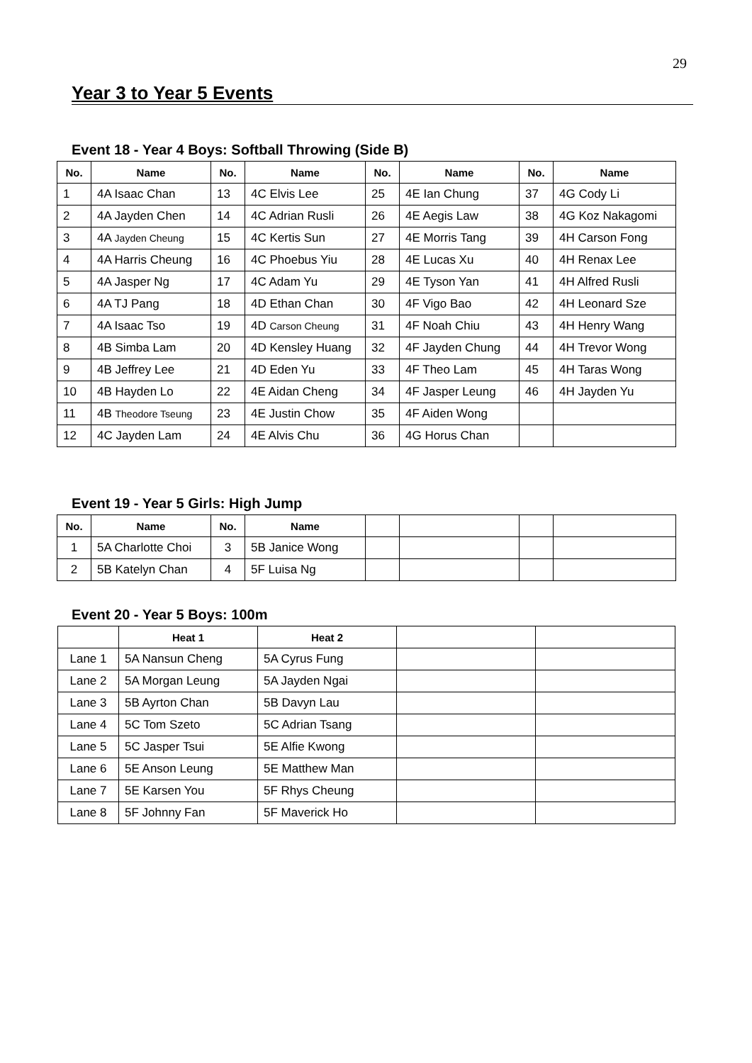29
Year 3 to Year 5 Events
Event 18 - Year 4 Boys: Softball Throwing (Side B)
| No. | Name | No. | Name | No. | Name | No. | Name |
| --- | --- | --- | --- | --- | --- | --- | --- |
| 1 | 4A Isaac Chan | 13 | 4C Elvis Lee | 25 | 4E Ian Chung | 37 | 4G Cody Li |
| 2 | 4A Jayden Chen | 14 | 4C Adrian Rusli | 26 | 4E Aegis Law | 38 | 4G Koz Nakagomi |
| 3 | 4A Jayden Cheung | 15 | 4C Kertis Sun | 27 | 4E Morris Tang | 39 | 4H Carson Fong |
| 4 | 4A Harris Cheung | 16 | 4C Phoebus Yiu | 28 | 4E Lucas Xu | 40 | 4H Renax Lee |
| 5 | 4A Jasper Ng | 17 | 4C Adam Yu | 29 | 4E Tyson Yan | 41 | 4H Alfred Rusli |
| 6 | 4A TJ Pang | 18 | 4D Ethan Chan | 30 | 4F Vigo Bao | 42 | 4H Leonard Sze |
| 7 | 4A Isaac Tso | 19 | 4D Carson Cheung | 31 | 4F Noah Chiu | 43 | 4H Henry Wang |
| 8 | 4B Simba Lam | 20 | 4D Kensley Huang | 32 | 4F Jayden Chung | 44 | 4H Trevor Wong |
| 9 | 4B Jeffrey Lee | 21 | 4D Eden Yu | 33 | 4F Theo Lam | 45 | 4H Taras Wong |
| 10 | 4B Hayden Lo | 22 | 4E Aidan Cheng | 34 | 4F Jasper Leung | 46 | 4H Jayden Yu |
| 11 | 4B Theodore Tseung | 23 | 4E Justin Chow | 35 | 4F Aiden Wong | | |
| 12 | 4C Jayden Lam | 24 | 4E Alvis Chu | 36 | 4G Horus Chan | | |
Event 19 - Year 5 Girls: High Jump
| No. | Name | No. | Name | | | | |
| --- | --- | --- | --- | --- | --- | --- | --- |
| 1 | 5A Charlotte Choi | 3 | 5B Janice Wong | | | | |
| 2 | 5B Katelyn Chan | 4 | 5F Luisa Ng | | | | |
Event 20 - Year 5 Boys: 100m
| | Heat 1 | Heat 2 | | |
| --- | --- | --- | --- | --- |
| Lane 1 | 5A Nansun Cheng | 5A Cyrus Fung | | |
| Lane 2 | 5A Morgan Leung | 5A Jayden Ngai | | |
| Lane 3 | 5B Ayrton Chan | 5B Davyn Lau | | |
| Lane 4 | 5C Tom Szeto | 5C Adrian Tsang | | |
| Lane 5 | 5C Jasper Tsui | 5E Alfie Kwong | | |
| Lane 6 | 5E Anson Leung | 5E Matthew Man | | |
| Lane 7 | 5E Karsen You | 5F Rhys Cheung | | |
| Lane 8 | 5F Johnny Fan | 5F Maverick Ho | | |